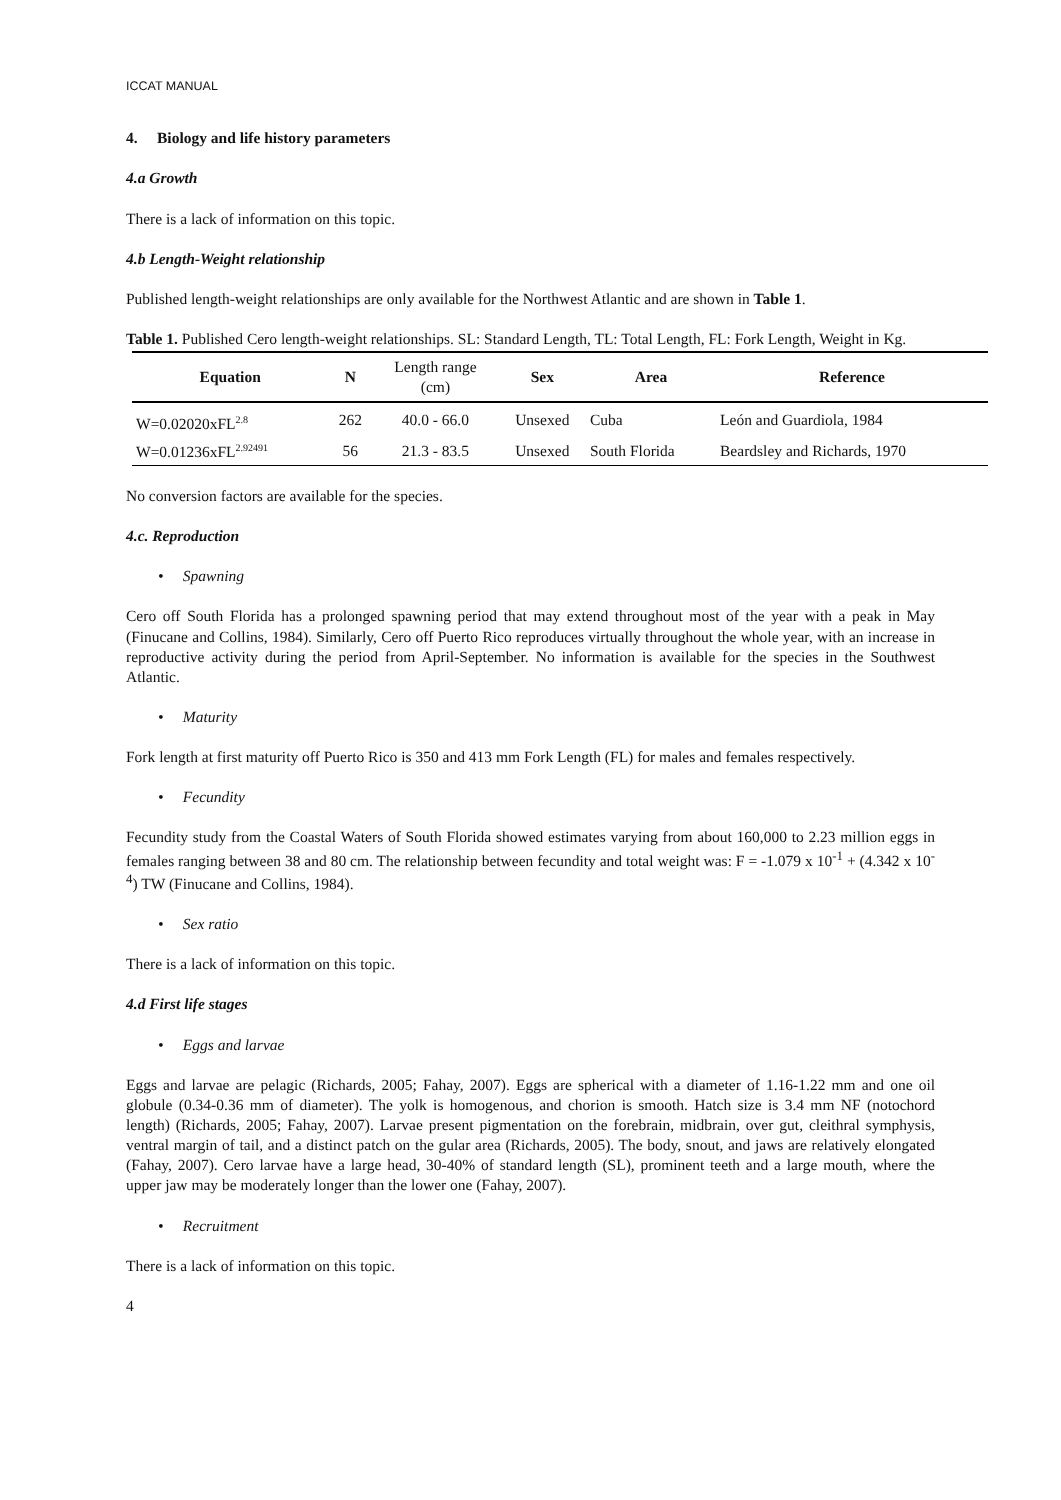ICCAT MANUAL
4. Biology and life history parameters
4.a Growth
There is a lack of information on this topic.
4.b Length-Weight relationship
Published length-weight relationships are only available for the Northwest Atlantic and are shown in Table 1.
Table 1. Published Cero length-weight relationships. SL: Standard Length, TL: Total Length, FL: Fork Length, Weight in Kg.
| Equation | N | Length range (cm) | Sex | Area | Reference |
| --- | --- | --- | --- | --- | --- |
| W=0.02020xFL<sup>2.8</sup> | 262 | 40.0 - 66.0 | Unsexed | Cuba | León and Guardiola, 1984 |
| W=0.01236xFL<sup>2.92491</sup> | 56 | 21.3 - 83.5 | Unsexed | South Florida | Beardsley and Richards, 1970 |
No conversion factors are available for the species.
4.c. Reproduction
• Spawning
Cero off South Florida has a prolonged spawning period that may extend throughout most of the year with a peak in May (Finucane and Collins, 1984). Similarly, Cero off Puerto Rico reproduces virtually throughout the whole year, with an increase in reproductive activity during the period from April-September. No information is available for the species in the Southwest Atlantic.
• Maturity
Fork length at first maturity off Puerto Rico is 350 and 413 mm Fork Length (FL) for males and females respectively.
• Fecundity
Fecundity study from the Coastal Waters of South Florida showed estimates varying from about 160,000 to 2.23 million eggs in females ranging between 38 and 80 cm. The relationship between fecundity and total weight was: F = -1.079 x 10<sup>-1</sup> + (4.342 x 10<sup>-4</sup>) TW (Finucane and Collins, 1984).
• Sex ratio
There is a lack of information on this topic.
4.d First life stages
• Eggs and larvae
Eggs and larvae are pelagic (Richards, 2005; Fahay, 2007). Eggs are spherical with a diameter of 1.16-1.22 mm and one oil globule (0.34-0.36 mm of diameter). The yolk is homogenous, and chorion is smooth. Hatch size is 3.4 mm NF (notochord length) (Richards, 2005; Fahay, 2007). Larvae present pigmentation on the forebrain, midbrain, over gut, cleithral symphysis, ventral margin of tail, and a distinct patch on the gular area (Richards, 2005). The body, snout, and jaws are relatively elongated (Fahay, 2007). Cero larvae have a large head, 30-40% of standard length (SL), prominent teeth and a large mouth, where the upper jaw may be moderately longer than the lower one (Fahay, 2007).
• Recruitment
There is a lack of information on this topic.
4